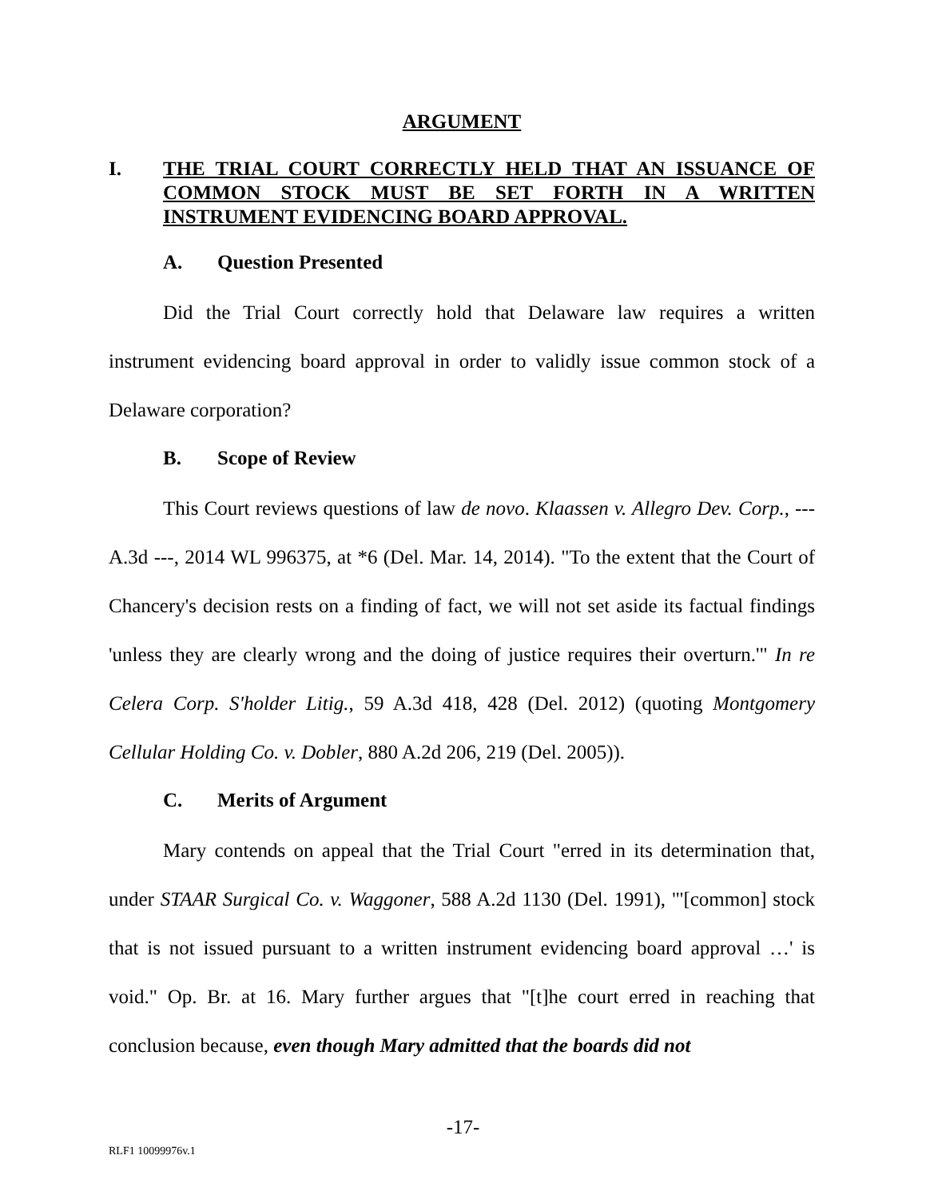ARGUMENT
I. THE TRIAL COURT CORRECTLY HELD THAT AN ISSUANCE OF COMMON STOCK MUST BE SET FORTH IN A WRITTEN INSTRUMENT EVIDENCING BOARD APPROVAL.
A. Question Presented
Did the Trial Court correctly hold that Delaware law requires a written instrument evidencing board approval in order to validly issue common stock of a Delaware corporation?
B. Scope of Review
This Court reviews questions of law de novo. Klaassen v. Allegro Dev. Corp., --- A.3d ---, 2014 WL 996375, at *6 (Del. Mar. 14, 2014). "To the extent that the Court of Chancery's decision rests on a finding of fact, we will not set aside its factual findings 'unless they are clearly wrong and the doing of justice requires their overturn.'" In re Celera Corp. S'holder Litig., 59 A.3d 418, 428 (Del. 2012) (quoting Montgomery Cellular Holding Co. v. Dobler, 880 A.2d 206, 219 (Del. 2005)).
C. Merits of Argument
Mary contends on appeal that the Trial Court "erred in its determination that, under STAAR Surgical Co. v. Waggoner, 588 A.2d 1130 (Del. 1991), "'[common] stock that is not issued pursuant to a written instrument evidencing board approval …' is void." Op. Br. at 16. Mary further argues that "[t]he court erred in reaching that conclusion because, even though Mary admitted that the boards did not
-17-
RLF1 10099976v.1